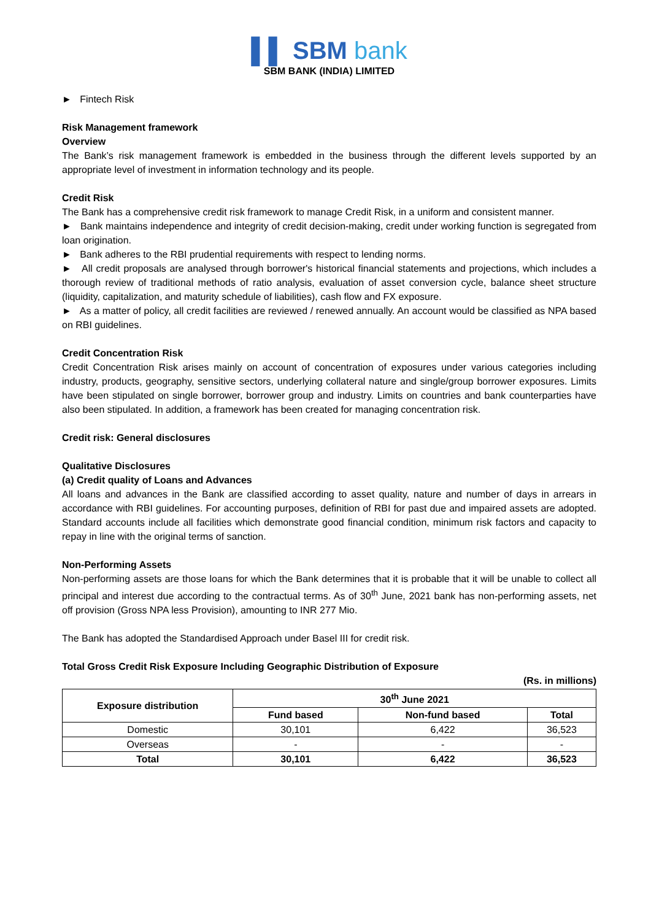▌▌ SBM bank
SBM BANK (INDIA) LIMITED
► Fintech Risk
Risk Management framework
Overview
The Bank’s risk management framework is embedded in the business through the different levels supported by an appropriate level of investment in information technology and its people.
Credit Risk
The Bank has a comprehensive credit risk framework to manage Credit Risk, in a uniform and consistent manner.
► Bank maintains independence and integrity of credit decision-making, credit under working function is segregated from loan origination.
► Bank adheres to the RBI prudential requirements with respect to lending norms.
► All credit proposals are analysed through borrower's historical financial statements and projections, which includes a thorough review of traditional methods of ratio analysis, evaluation of asset conversion cycle, balance sheet structure (liquidity, capitalization, and maturity schedule of liabilities), cash flow and FX exposure.
► As a matter of policy, all credit facilities are reviewed / renewed annually. An account would be classified as NPA based on RBI guidelines.
Credit Concentration Risk
Credit Concentration Risk arises mainly on account of concentration of exposures under various categories including industry, products, geography, sensitive sectors, underlying collateral nature and single/group borrower exposures. Limits have been stipulated on single borrower, borrower group and industry. Limits on countries and bank counterparties have also been stipulated. In addition, a framework has been created for managing concentration risk.
Credit risk: General disclosures
Qualitative Disclosures
(a) Credit quality of Loans and Advances
All loans and advances in the Bank are classified according to asset quality, nature and number of days in arrears in accordance with RBI guidelines. For accounting purposes, definition of RBI for past due and impaired assets are adopted. Standard accounts include all facilities which demonstrate good financial condition, minimum risk factors and capacity to repay in line with the original terms of sanction.
Non-Performing Assets
Non-performing assets are those loans for which the Bank determines that it is probable that it will be unable to collect all principal and interest due according to the contractual terms. As of 30<sup>th</sup> June, 2021 bank has non-performing assets, net off provision (Gross NPA less Provision), amounting to INR 277 Mio.
The Bank has adopted the Standardised Approach under Basel III for credit risk.
Total Gross Credit Risk Exposure Including Geographic Distribution of Exposure
(Rs. in millions)
| Exposure distribution | 30<sup>th</sup> June 2021 | | |
| --- | --- | --- | --- |
| | Fund based | Non-fund based | Total |
| Domestic | 30,101 | 6,422 | 36,523 |
| Overseas | - | - | - |
| Total | 30,101 | 6,422 | 36,523 |